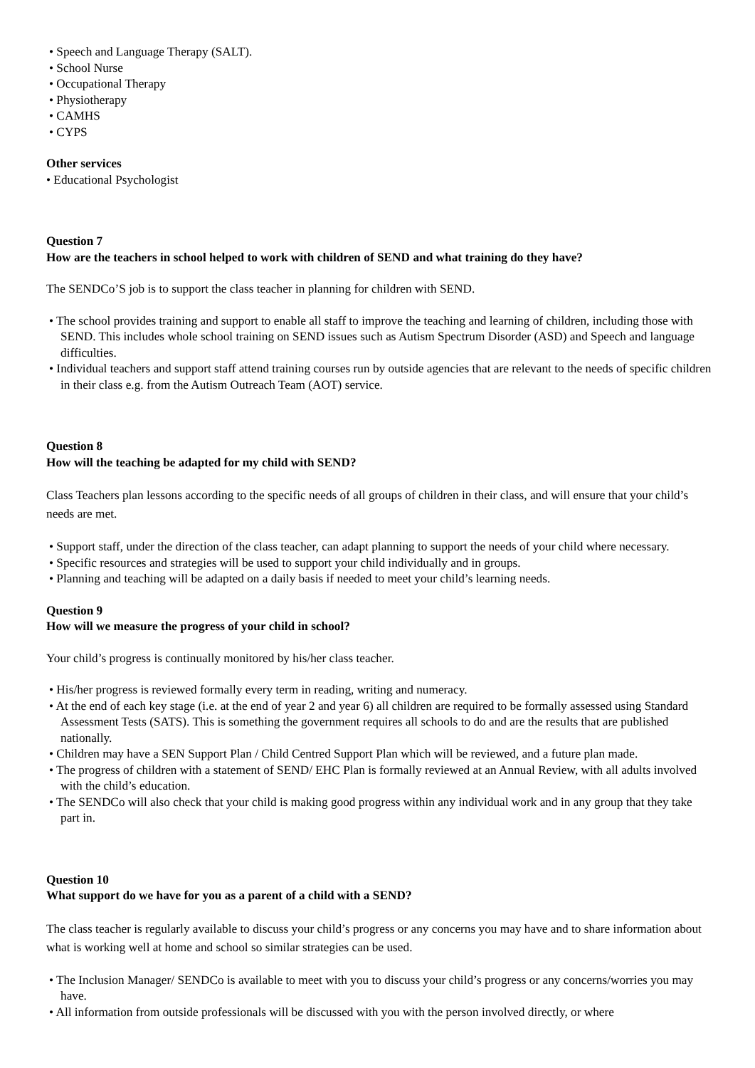• Speech and Language Therapy (SALT).
• School Nurse
• Occupational Therapy
• Physiotherapy
• CAMHS
• CYPS
Other services
• Educational Psychologist
Question 7
How are the teachers in school helped to work with children of SEND and what training do they have?
The SENDCo’S job is to support the class teacher in planning for children with SEND.
• The school provides training and support to enable all staff to improve the teaching and learning of children, including those with SEND. This includes whole school training on SEND issues such as Autism Spectrum Disorder (ASD) and Speech and language difficulties.
• Individual teachers and support staff attend training courses run by outside agencies that are relevant to the needs of specific children in their class e.g. from the Autism Outreach Team (AOT) service.
Question 8
How will the teaching be adapted for my child with SEND?
Class Teachers plan lessons according to the specific needs of all groups of children in their class, and will ensure that your child’s needs are met.
• Support staff, under the direction of the class teacher, can adapt planning to support the needs of your child where necessary.
• Specific resources and strategies will be used to support your child individually and in groups.
• Planning and teaching will be adapted on a daily basis if needed to meet your child’s learning needs.
Question 9
How will we measure the progress of your child in school?
Your child’s progress is continually monitored by his/her class teacher.
• His/her progress is reviewed formally every term in reading, writing and numeracy.
• At the end of each key stage (i.e. at the end of year 2 and year 6) all children are required to be formally assessed using Standard Assessment Tests (SATS). This is something the government requires all schools to do and are the results that are published nationally.
• Children may have a SEN Support Plan / Child Centred Support Plan which will be reviewed, and a future plan made.
• The progress of children with a statement of SEND/ EHC Plan is formally reviewed at an Annual Review, with all adults involved with the child’s education.
• The SENDCo will also check that your child is making good progress within any individual work and in any group that they take part in.
Question 10
What support do we have for you as a parent of a child with a SEND?
The class teacher is regularly available to discuss your child’s progress or any concerns you may have and to share information about what is working well at home and school so similar strategies can be used.
• The Inclusion Manager/ SENDCo is available to meet with you to discuss your child’s progress or any concerns/worries you may have.
• All information from outside professionals will be discussed with you with the person involved directly, or where